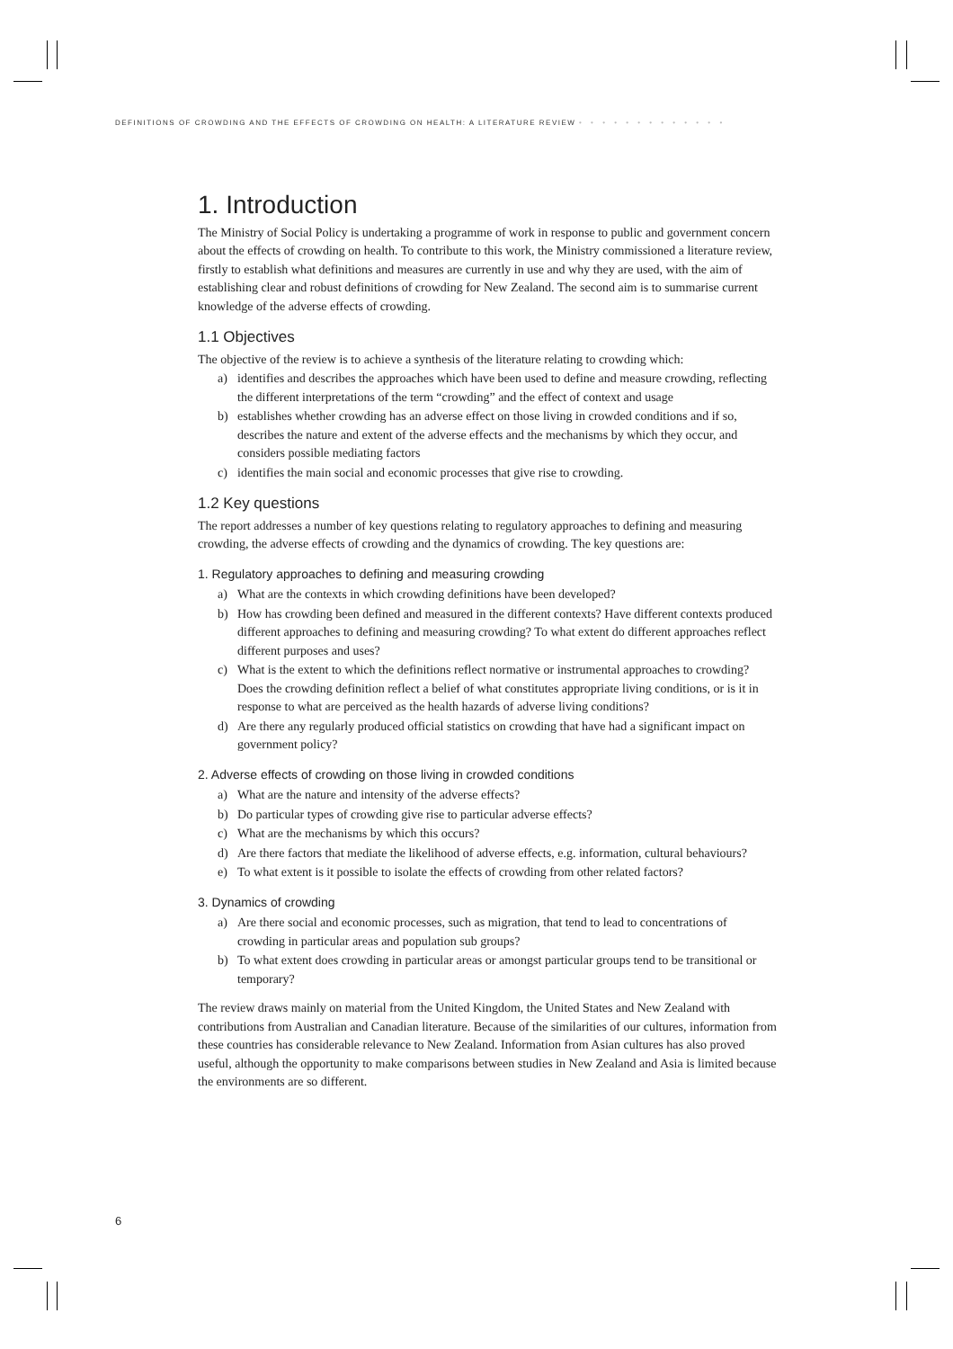DEFINITIONS OF CROWDING AND THE EFFECTS OF CROWDING ON HEALTH: A LITERATURE REVIEW • • • • • • • • • • • • •
1. Introduction
The Ministry of Social Policy is undertaking a programme of work in response to public and government concern about the effects of crowding on health. To contribute to this work, the Ministry commissioned a literature review, firstly to establish what definitions and measures are currently in use and why they are used, with the aim of establishing clear and robust definitions of crowding for New Zealand. The second aim is to summarise current knowledge of the adverse effects of crowding.
1.1 Objectives
The objective of the review is to achieve a synthesis of the literature relating to crowding which:
a) identifies and describes the approaches which have been used to define and measure crowding, reflecting the different interpretations of the term “crowding” and the effect of context and usage
b) establishes whether crowding has an adverse effect on those living in crowded conditions and if so, describes the nature and extent of the adverse effects and the mechanisms by which they occur, and considers possible mediating factors
c) identifies the main social and economic processes that give rise to crowding.
1.2 Key questions
The report addresses a number of key questions relating to regulatory approaches to defining and measuring crowding, the adverse effects of crowding and the dynamics of crowding. The key questions are:
1. Regulatory approaches to defining and measuring crowding
a) What are the contexts in which crowding definitions have been developed?
b) How has crowding been defined and measured in the different contexts? Have different contexts produced different approaches to defining and measuring crowding? To what extent do different approaches reflect different purposes and uses?
c) What is the extent to which the definitions reflect normative or instrumental approaches to crowding? Does the crowding definition reflect a belief of what constitutes appropriate living conditions, or is it in response to what are perceived as the health hazards of adverse living conditions?
d) Are there any regularly produced official statistics on crowding that have had a significant impact on government policy?
2. Adverse effects of crowding on those living in crowded conditions
a) What are the nature and intensity of the adverse effects?
b) Do particular types of crowding give rise to particular adverse effects?
c) What are the mechanisms by which this occurs?
d) Are there factors that mediate the likelihood of adverse effects, e.g. information, cultural behaviours?
e) To what extent is it possible to isolate the effects of crowding from other related factors?
3. Dynamics of crowding
a) Are there social and economic processes, such as migration, that tend to lead to concentrations of crowding in particular areas and population sub groups?
b) To what extent does crowding in particular areas or amongst particular groups tend to be transitional or temporary?
The review draws mainly on material from the United Kingdom, the United States and New Zealand with contributions from Australian and Canadian literature. Because of the similarities of our cultures, information from these countries has considerable relevance to New Zealand. Information from Asian cultures has also proved useful, although the opportunity to make comparisons between studies in New Zealand and Asia is limited because the environments are so different.
6